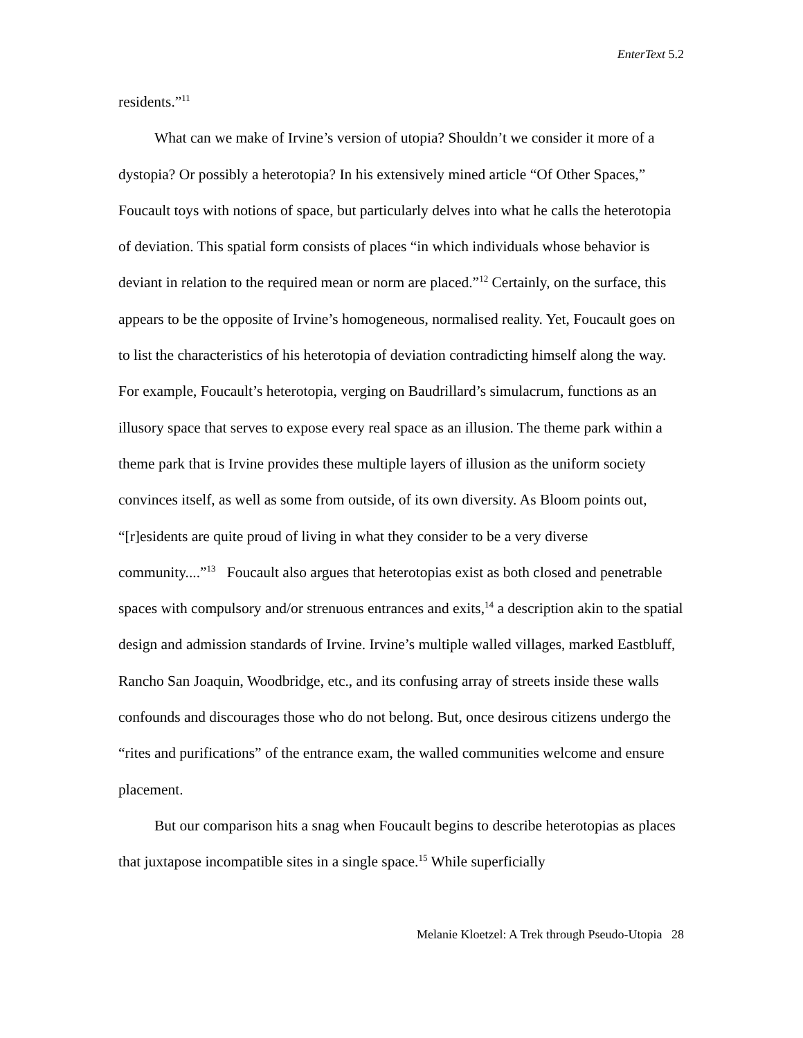EnterText 5.2
residents.”<sup>11</sup>
What can we make of Irvine’s version of utopia? Shouldn’t we consider it more of a dystopia? Or possibly a heterotopia? In his extensively mined article “Of Other Spaces,” Foucault toys with notions of space, but particularly delves into what he calls the heterotopia of deviation. This spatial form consists of places “in which individuals whose behavior is deviant in relation to the required mean or norm are placed.”<sup>12</sup> Certainly, on the surface, this appears to be the opposite of Irvine’s homogeneous, normalised reality. Yet, Foucault goes on to list the characteristics of his heterotopia of deviation contradicting himself along the way. For example, Foucault’s heterotopia, verging on Baudrillard’s simulacrum, functions as an illusory space that serves to expose every real space as an illusion. The theme park within a theme park that is Irvine provides these multiple layers of illusion as the uniform society convinces itself, as well as some from outside, of its own diversity. As Bloom points out, “[r]esidents are quite proud of living in what they consider to be a very diverse community....”<sup>13</sup> Foucault also argues that heterotopias exist as both closed and penetrable spaces with compulsory and/or strenuous entrances and exits,<sup>14</sup> a description akin to the spatial design and admission standards of Irvine. Irvine’s multiple walled villages, marked Eastbluff, Rancho San Joaquin, Woodbridge, etc., and its confusing array of streets inside these walls confounds and discourages those who do not belong. But, once desirous citizens undergo the “rites and purifications” of the entrance exam, the walled communities welcome and ensure placement.
But our comparison hits a snag when Foucault begins to describe heterotopias as places that juxtapose incompatible sites in a single space.<sup>15</sup> While superficially
Melanie Kloetzel: A Trek through Pseudo-Utopia 28